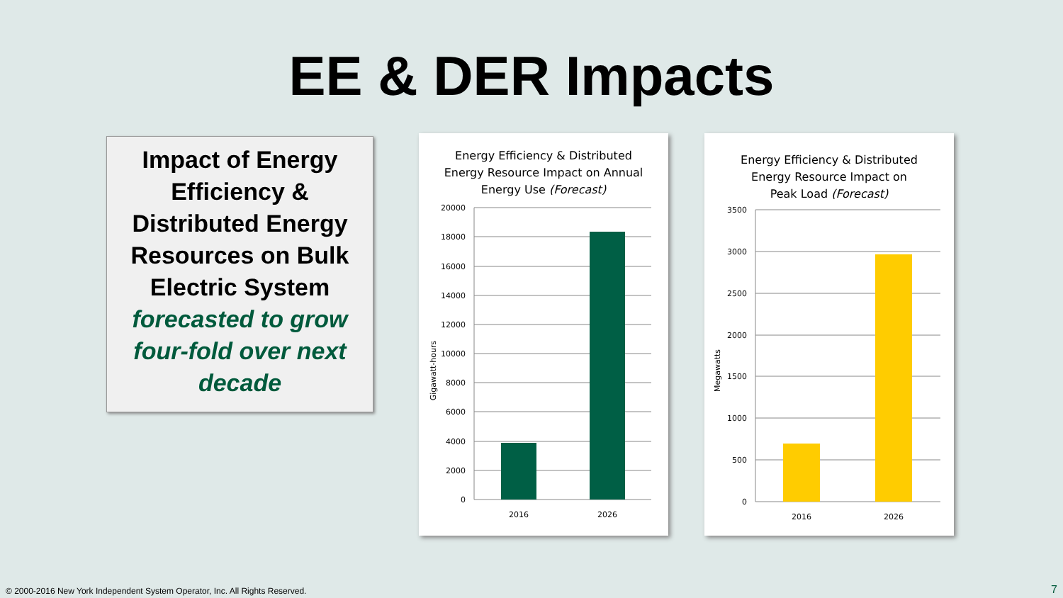EE & DER Impacts
Impact of Energy Efficiency & Distributed Energy Resources on Bulk Electric System forecasted to grow four-fold over next decade
Energy Efficiency & Distributed
Energy Resource Impact on Annual
Energy Use (Forecast)
20000
18000
16000
14000
12000
10000
8000
6000
4000
2000
0
2016
2026
Gigawatt-hours
Energy Efficiency & Distributed
Energy Resource Impact on
Peak Load (Forecast)
3500
3000
2500
2000
1500
1000
500
0
2016
2026
Megawatts
© 2000-2016 New York Independent System Operator, Inc. All Rights Reserved.
7